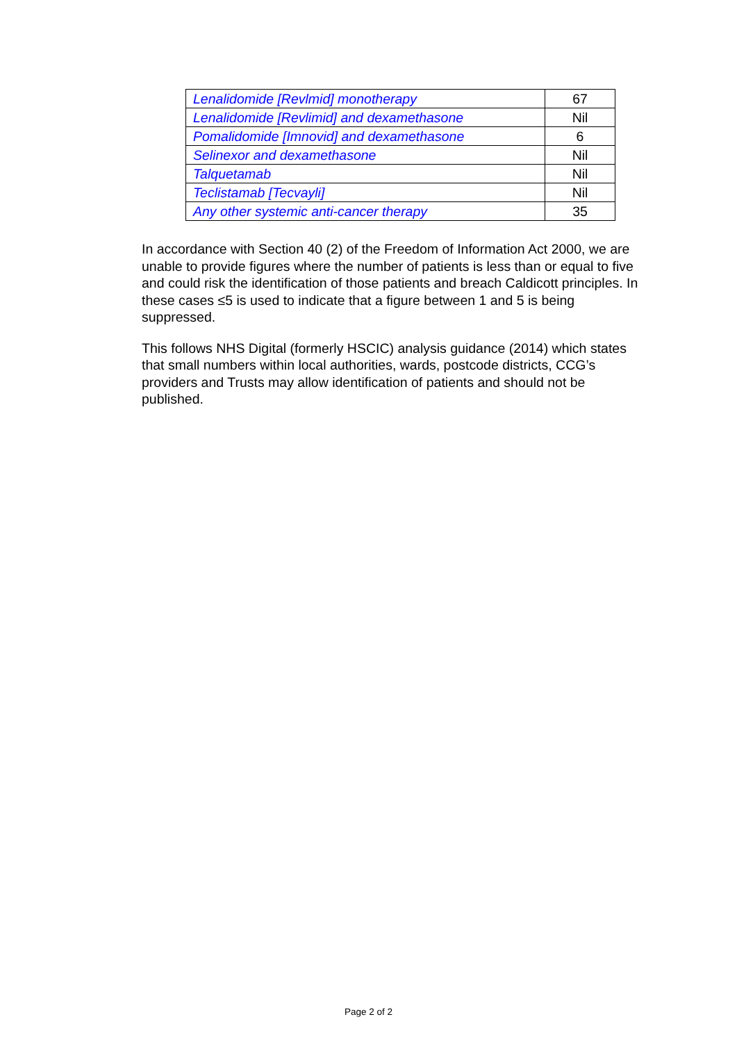| Lenalidomide [Revlmid] monotherapy | 67 |
| Lenalidomide [Revlimid] and dexamethasone | Nil |
| Pomalidomide [Imnovid] and dexamethasone | 6 |
| Selinexor and dexamethasone | Nil |
| Talquetamab | Nil |
| Teclistamab [Tecvayli] | Nil |
| Any other systemic anti-cancer therapy | 35 |
In accordance with Section 40 (2) of the Freedom of Information Act 2000, we are unable to provide figures where the number of patients is less than or equal to five and could risk the identification of those patients and breach Caldicott principles. In these cases ≤5 is used to indicate that a figure between 1 and 5 is being suppressed.
This follows NHS Digital (formerly HSCIC) analysis guidance (2014) which states that small numbers within local authorities, wards, postcode districts, CCG’s providers and Trusts may allow identification of patients and should not be published.
Page 2 of 2